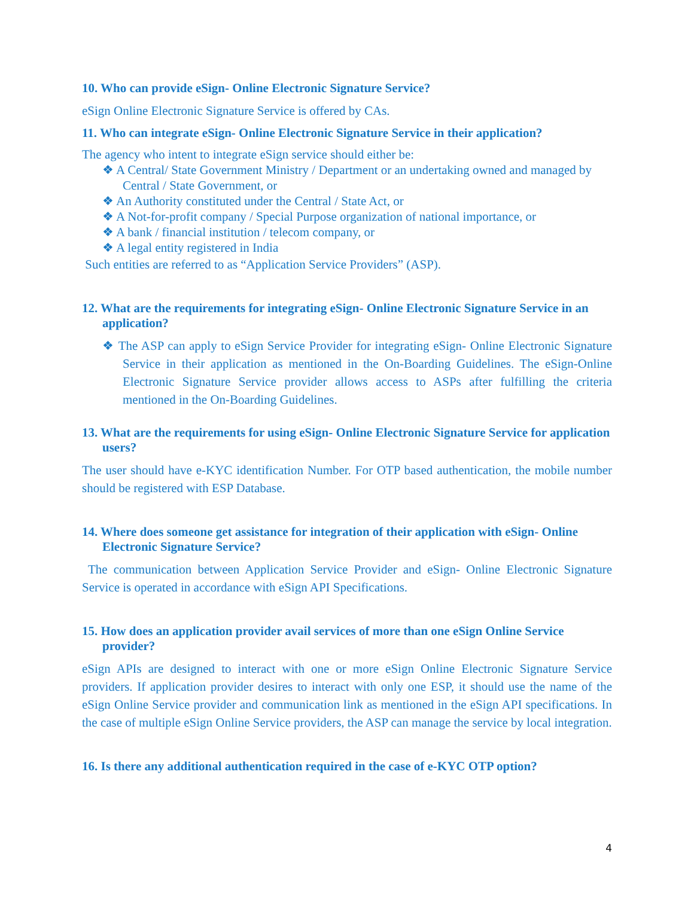10. Who can provide eSign- Online Electronic Signature Service?
eSign Online Electronic Signature Service is offered by CAs.
11. Who can integrate eSign- Online Electronic Signature Service in their application?
The agency who intent to integrate eSign service should either be:
❖ A Central/ State Government Ministry / Department or an undertaking owned and managed by Central / State Government, or
❖ An Authority constituted under the Central / State Act, or
❖ A Not-for-profit company / Special Purpose organization of national importance, or
❖ A bank / financial institution / telecom company, or
❖ A legal entity registered in India
Such entities are referred to as “Application Service Providers” (ASP).
12. What are the requirements for integrating eSign- Online Electronic Signature Service in an application?
❖ The ASP can apply to eSign Service Provider for integrating eSign- Online Electronic Signature Service in their application as mentioned in the On-Boarding Guidelines. The eSign-Online Electronic Signature Service provider allows access to ASPs after fulfilling the criteria mentioned in the On-Boarding Guidelines.
13. What are the requirements for using eSign- Online Electronic Signature Service for application users?
The user should have e-KYC identification Number. For OTP based authentication, the mobile number should be registered with ESP Database.
14. Where does someone get assistance for integration of their application with eSign- Online Electronic Signature Service?
The communication between Application Service Provider and eSign- Online Electronic Signature Service is operated in accordance with eSign API Specifications.
15. How does an application provider avail services of more than one eSign Online Service provider?
eSign APIs are designed to interact with one or more eSign Online Electronic Signature Service providers. If application provider desires to interact with only one ESP, it should use the name of the eSign Online Service provider and communication link as mentioned in the eSign API specifications. In the case of multiple eSign Online Service providers, the ASP can manage the service by local integration.
16. Is there any additional authentication required in the case of e-KYC OTP option?
4